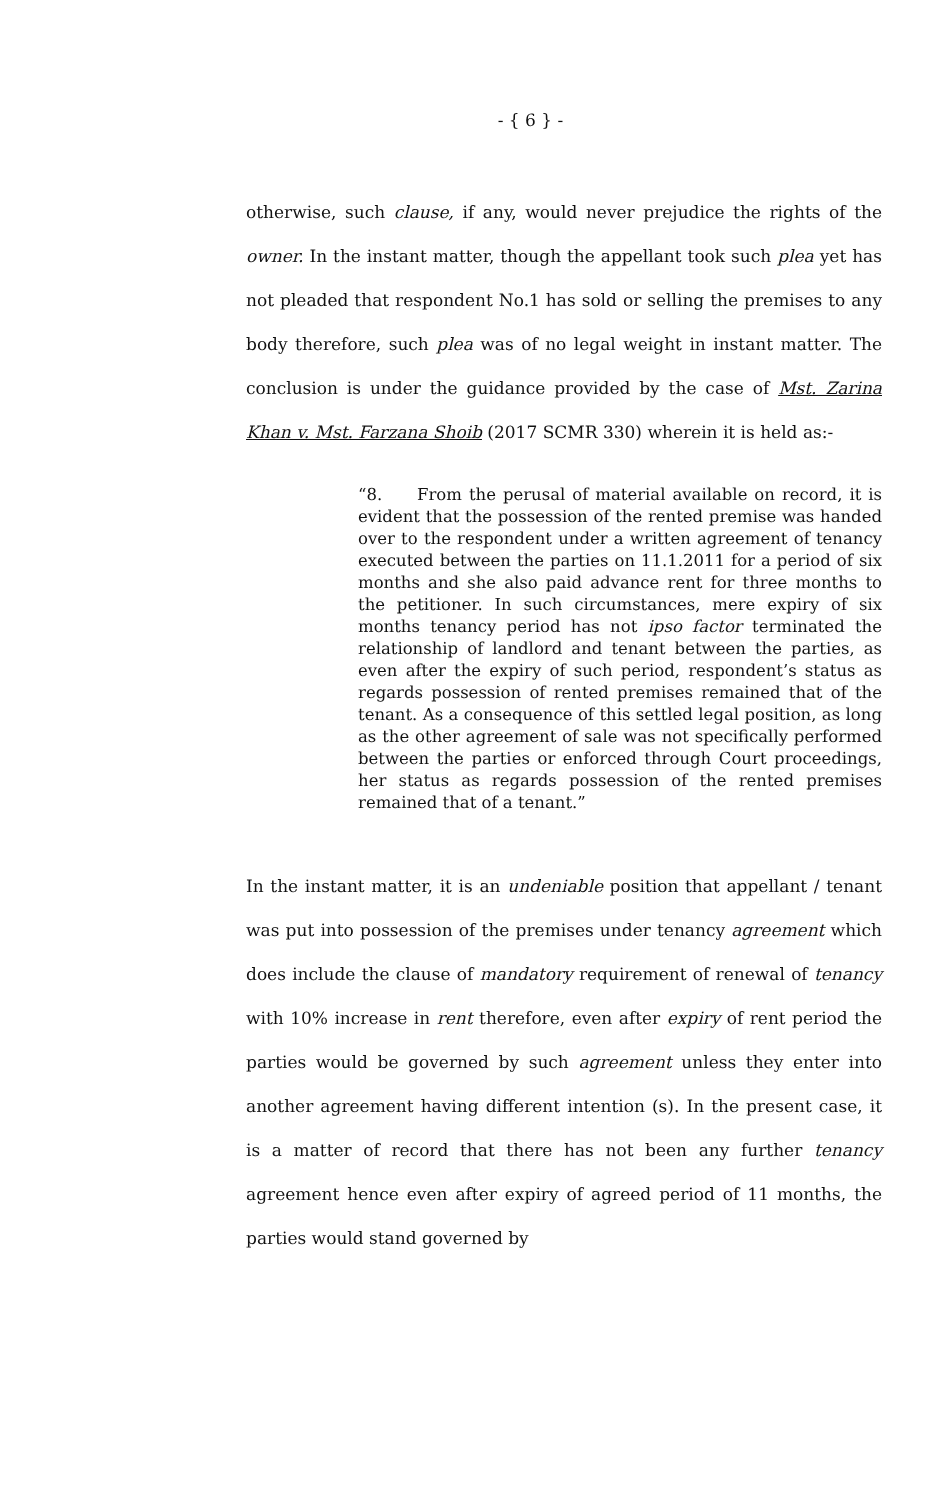- { 6 } -
otherwise, such clause, if any, would never prejudice the rights of the owner. In the instant matter, though the appellant took such plea yet has not pleaded that respondent No.1 has sold or selling the premises to any body therefore, such plea was of no legal weight in instant matter. The conclusion is under the guidance provided by the case of Mst. Zarina Khan v. Mst. Farzana Shoib (2017 SCMR 330) wherein it is held as:-
“8. From the perusal of material available on record, it is evident that the possession of the rented premise was handed over to the respondent under a written agreement of tenancy executed between the parties on 11.1.2011 for a period of six months and she also paid advance rent for three months to the petitioner. In such circumstances, mere expiry of six months tenancy period has not ipso factor terminated the relationship of landlord and tenant between the parties, as even after the expiry of such period, respondent’s status as regards possession of rented premises remained that of the tenant. As a consequence of this settled legal position, as long as the other agreement of sale was not specifically performed between the parties or enforced through Court proceedings, her status as regards possession of the rented premises remained that of a tenant.”
In the instant matter, it is an undeniable position that appellant / tenant was put into possession of the premises under tenancy agreement which does include the clause of mandatory requirement of renewal of tenancy with 10% increase in rent therefore, even after expiry of rent period the parties would be governed by such agreement unless they enter into another agreement having different intention (s). In the present case, it is a matter of record that there has not been any further tenancy agreement hence even after expiry of agreed period of 11 months, the parties would stand governed by